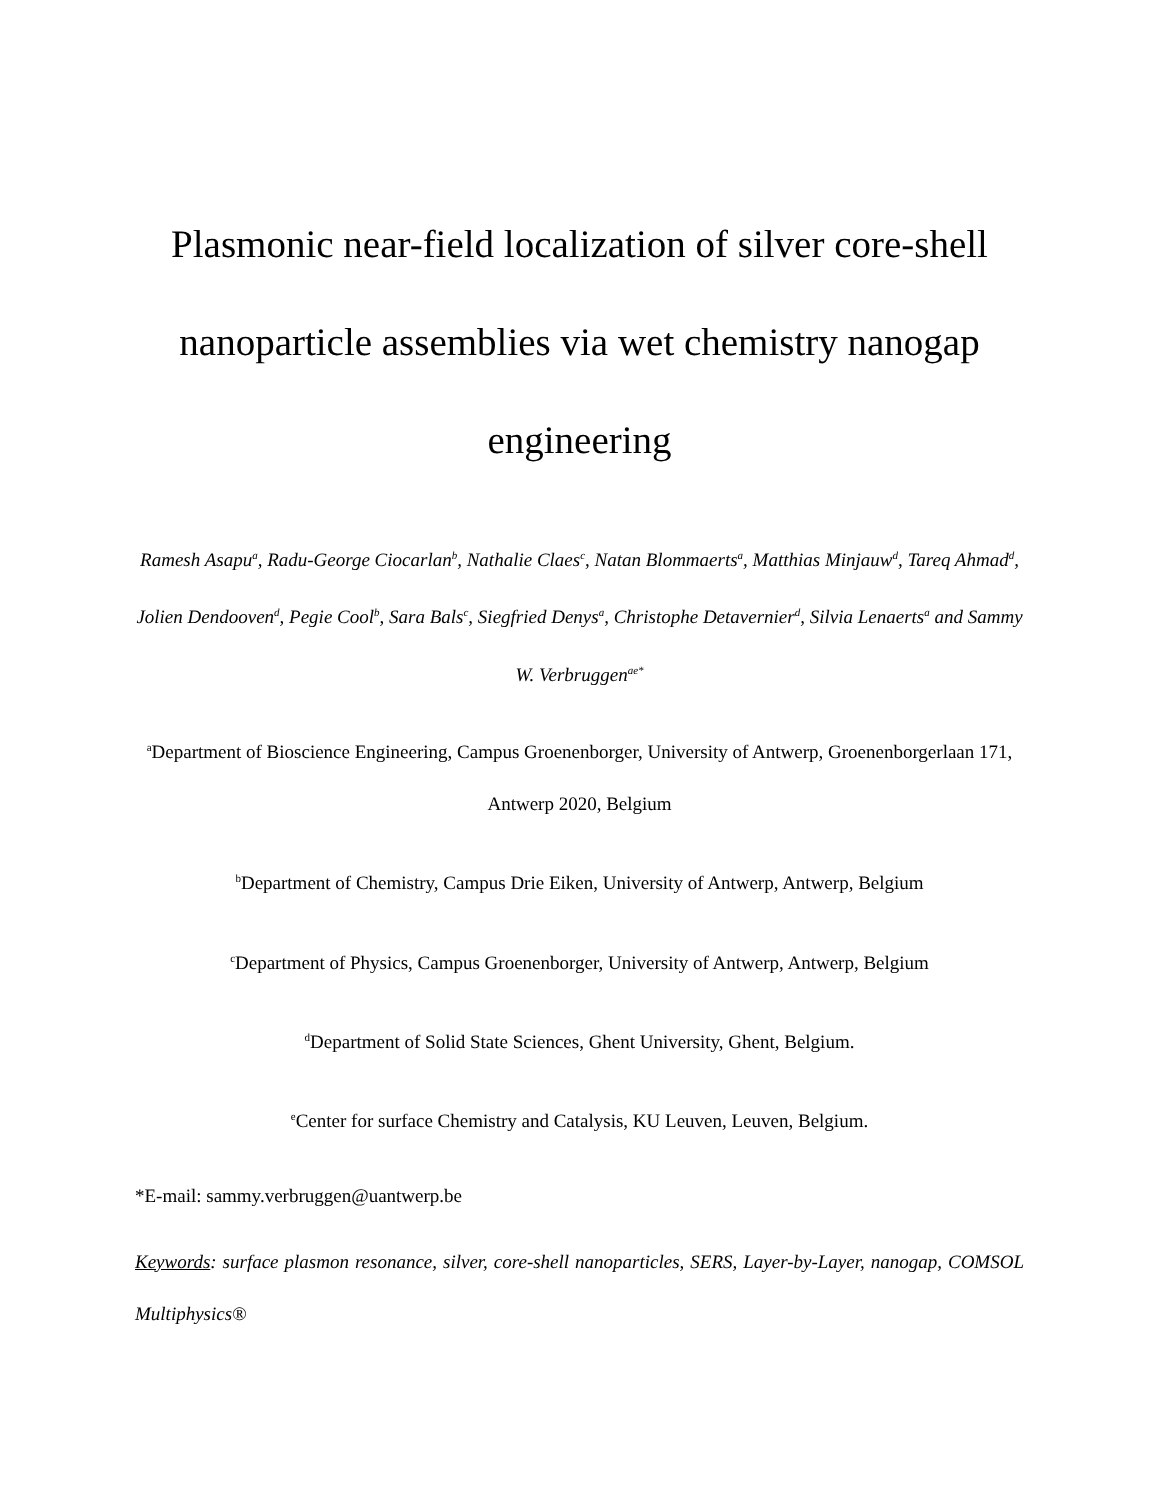Plasmonic near-field localization of silver core-shell nanoparticle assemblies via wet chemistry nanogap engineering
Ramesh Asapu<sup>a</sup>, Radu-George Ciocarlan<sup>b</sup>, Nathalie Claes<sup>c</sup>, Natan Blommaerts<sup>a</sup>, Matthias Minjauw<sup>d</sup>, Tareq Ahmad<sup>d</sup>, Jolien Dendooven<sup>d</sup>, Pegie Cool<sup>b</sup>, Sara Bals<sup>c</sup>, Siegfried Denys<sup>a</sup>, Christophe Detavernier<sup>d</sup>, Silvia Lenaerts<sup>a</sup> and Sammy W. Verbruggen<sup>ae*</sup>
<sup>a</sup> Department of Bioscience Engineering, Campus Groenenborger, University of Antwerp, Groenenborgerlaan 171, Antwerp 2020, Belgium
<sup>b</sup> Department of Chemistry, Campus Drie Eiken, University of Antwerp, Antwerp, Belgium
<sup>c</sup> Department of Physics, Campus Groenenborger, University of Antwerp, Antwerp, Belgium
<sup>d</sup> Department of Solid State Sciences, Ghent University, Ghent, Belgium.
<sup>e</sup> Center for surface Chemistry and Catalysis, KU Leuven, Leuven, Belgium.
*E-mail: sammy.verbruggen@uantwerp.be
Keywords: surface plasmon resonance, silver, core-shell nanoparticles, SERS, Layer-by-Layer, nanogap, COMSOL Multiphysics®